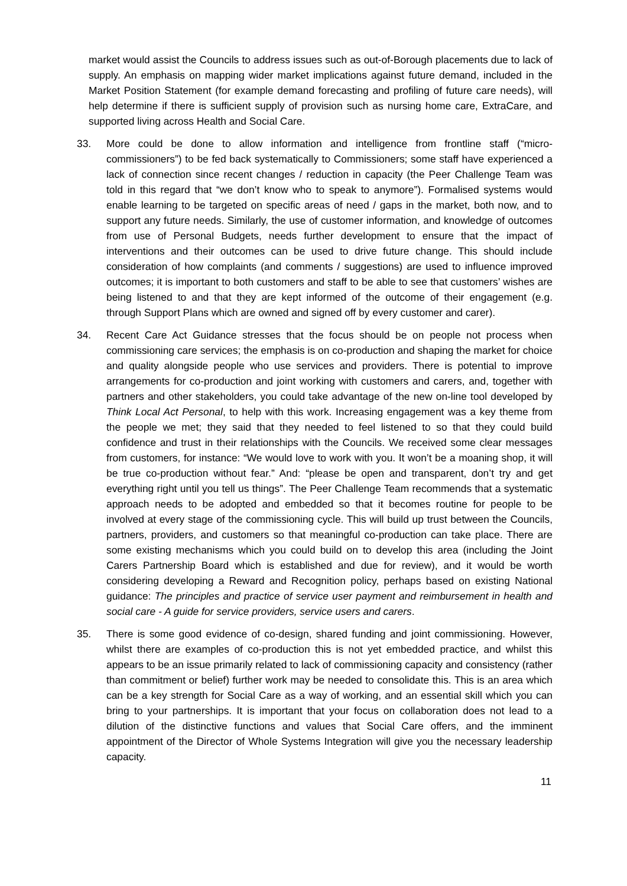market would assist the Councils to address issues such as out-of-Borough placements due to lack of supply. An emphasis on mapping wider market implications against future demand, included in the Market Position Statement (for example demand forecasting and profiling of future care needs), will help determine if there is sufficient supply of provision such as nursing home care, ExtraCare, and supported living across Health and Social Care.
33. More could be done to allow information and intelligence from frontline staff (“micro-commissioners”) to be fed back systematically to Commissioners; some staff have experienced a lack of connection since recent changes / reduction in capacity (the Peer Challenge Team was told in this regard that “we don’t know who to speak to anymore”). Formalised systems would enable learning to be targeted on specific areas of need / gaps in the market, both now, and to support any future needs. Similarly, the use of customer information, and knowledge of outcomes from use of Personal Budgets, needs further development to ensure that the impact of interventions and their outcomes can be used to drive future change. This should include consideration of how complaints (and comments / suggestions) are used to influence improved outcomes; it is important to both customers and staff to be able to see that customers’ wishes are being listened to and that they are kept informed of the outcome of their engagement (e.g. through Support Plans which are owned and signed off by every customer and carer).
34. Recent Care Act Guidance stresses that the focus should be on people not process when commissioning care services; the emphasis is on co-production and shaping the market for choice and quality alongside people who use services and providers. There is potential to improve arrangements for co-production and joint working with customers and carers, and, together with partners and other stakeholders, you could take advantage of the new on-line tool developed by Think Local Act Personal, to help with this work. Increasing engagement was a key theme from the people we met; they said that they needed to feel listened to so that they could build confidence and trust in their relationships with the Councils. We received some clear messages from customers, for instance: “We would love to work with you. It won’t be a moaning shop, it will be true co-production without fear.” And: “please be open and transparent, don’t try and get everything right until you tell us things”. The Peer Challenge Team recommends that a systematic approach needs to be adopted and embedded so that it becomes routine for people to be involved at every stage of the commissioning cycle. This will build up trust between the Councils, partners, providers, and customers so that meaningful co-production can take place. There are some existing mechanisms which you could build on to develop this area (including the Joint Carers Partnership Board which is established and due for review), and it would be worth considering developing a Reward and Recognition policy, perhaps based on existing National guidance: The principles and practice of service user payment and reimbursement in health and social care - A guide for service providers, service users and carers.
35. There is some good evidence of co-design, shared funding and joint commissioning. However, whilst there are examples of co-production this is not yet embedded practice, and whilst this appears to be an issue primarily related to lack of commissioning capacity and consistency (rather than commitment or belief) further work may be needed to consolidate this. This is an area which can be a key strength for Social Care as a way of working, and an essential skill which you can bring to your partnerships. It is important that your focus on collaboration does not lead to a dilution of the distinctive functions and values that Social Care offers, and the imminent appointment of the Director of Whole Systems Integration will give you the necessary leadership capacity.
11